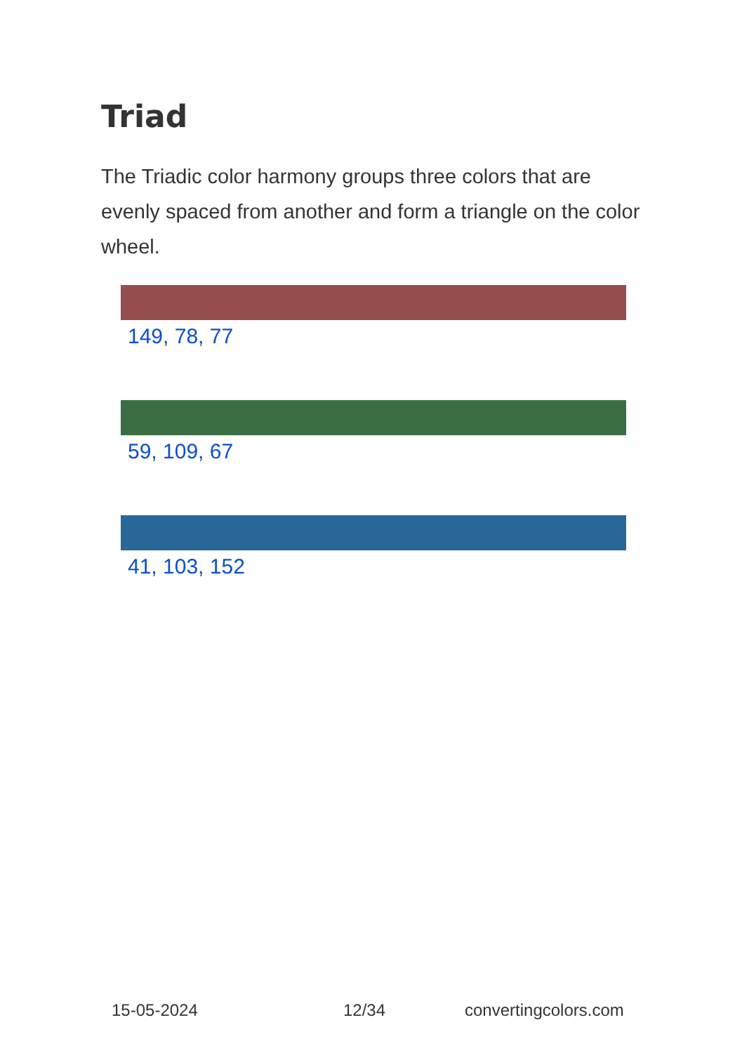Triad
The Triadic color harmony groups three colors that are evenly spaced from another and form a triangle on the color wheel.
149, 78, 77
59, 109, 67
41, 103, 152
15-05-2024 12/34 convertingcolors.com